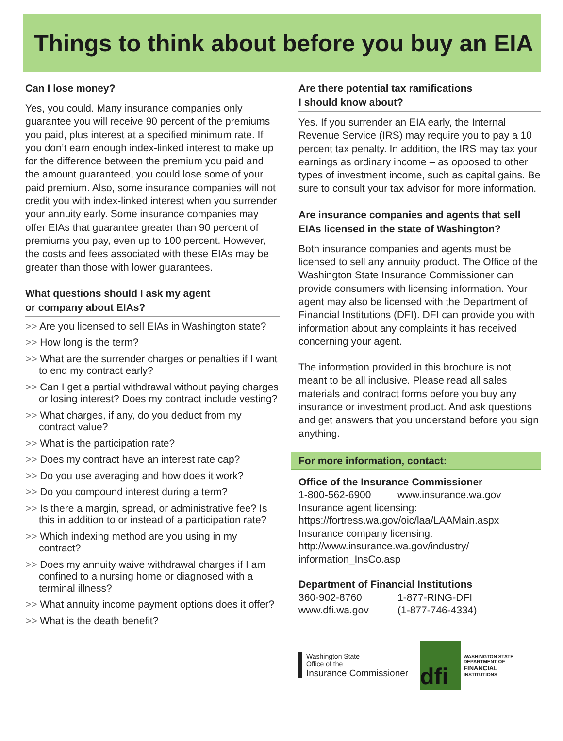Things to think about before you buy an EIA
Can I lose money?
Yes, you could. Many insurance companies only guarantee you will receive 90 percent of the premiums you paid, plus interest at a specified minimum rate. If you don’t earn enough index-linked interest to make up for the difference between the premium you paid and the amount guaranteed, you could lose some of your paid premium. Also, some insurance companies will not credit you with index-linked interest when you surrender your annuity early. Some insurance companies may offer EIAs that guarantee greater than 90 percent of premiums you pay, even up to 100 percent. However, the costs and fees associated with these EIAs may be greater than those with lower guarantees.
What questions should I ask my agent
or company about EIAs?
>> Are you licensed to sell EIAs in Washington state?
>> How long is the term?
>> What are the surrender charges or penalties if I want to end my contract early?
>> Can I get a partial withdrawal without paying charges or losing interest? Does my contract include vesting?
>> What charges, if any, do you deduct from my contract value?
>> What is the participation rate?
>> Does my contract have an interest rate cap?
>> Do you use averaging and how does it work?
>> Do you compound interest during a term?
>> Is there a margin, spread, or administrative fee? Is this in addition to or instead of a participation rate?
>> Which indexing method are you using in my contract?
>> Does my annuity waive withdrawal charges if I am confined to a nursing home or diagnosed with a terminal illness?
>> What annuity income payment options does it offer?
>> What is the death benefit?
Are there potential tax ramifications
I should know about?
Yes. If you surrender an EIA early, the Internal Revenue Service (IRS) may require you to pay a 10 percent tax penalty. In addition, the IRS may tax your earnings as ordinary income – as opposed to other types of investment income, such as capital gains. Be sure to consult your tax advisor for more information.
Are insurance companies and agents that sell EIAs licensed in the state of Washington?
Both insurance companies and agents must be licensed to sell any annuity product. The Office of the Washington State Insurance Commissioner can provide consumers with licensing information. Your agent may also be licensed with the Department of Financial Institutions (DFI). DFI can provide you with information about any complaints it has received concerning your agent.
The information provided in this brochure is not meant to be all inclusive. Please read all sales materials and contract forms before you buy any insurance or investment product. And ask questions and get answers that you understand before you sign anything.
For more information, contact:
Office of the Insurance Commissioner
1-800-562-6900 www.insurance.wa.gov
Insurance agent licensing:
https://fortress.wa.gov/oic/laa/LAAMain.aspx
Insurance company licensing:
http://www.insurance.wa.gov/industry/
information_InsCo.asp
Department of Financial Institutions
360-902-8760 1-877-RING-DFI
www.dfi.wa.gov (1-877-746-4334)
Washington State
Office of the
Insurance Commissioner
dfi
WASHINGTON STATE
DEPARTMENT OF
FINANCIAL
INSTITUTIONS